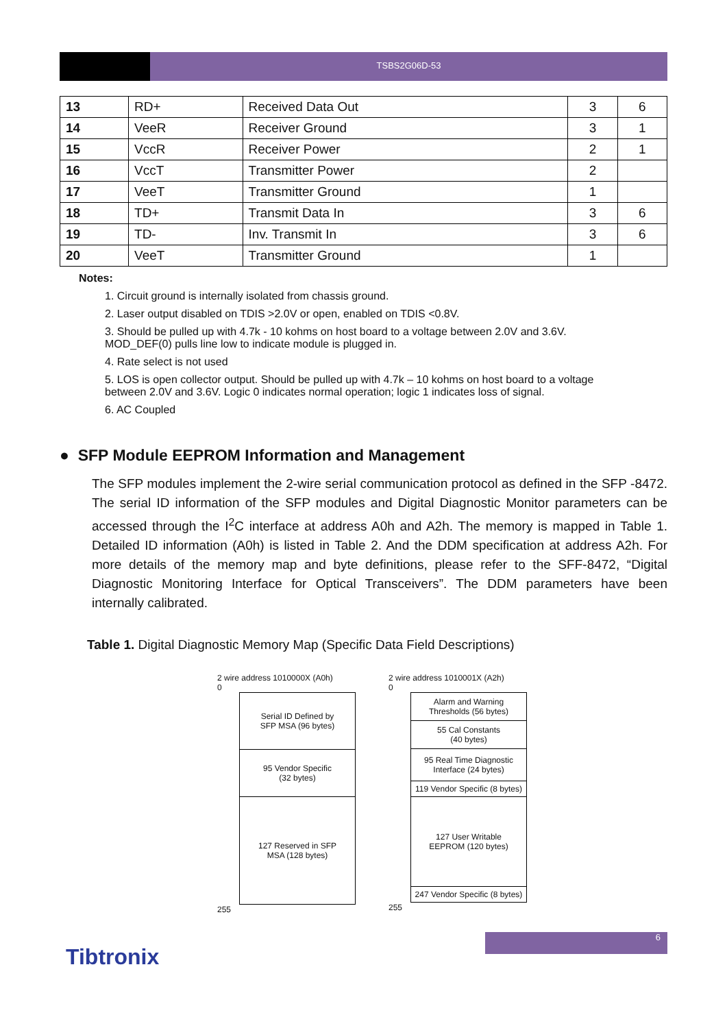TSBS2G06D-53
| 13 | RD+ | Received Data Out | 3 | 6 |
| 14 | VeeR | Receiver Ground | 3 | 1 |
| 15 | VccR | Receiver Power | 2 | 1 |
| 16 | VccT | Transmitter Power | 2 | |
| 17 | VeeT | Transmitter Ground | 1 | |
| 18 | TD+ | Transmit Data In | 3 | 6 |
| 19 | TD- | Inv. Transmit In | 3 | 6 |
| 20 | VeeT | Transmitter Ground | 1 | |
Notes:
1. Circuit ground is internally isolated from chassis ground.
2. Laser output disabled on TDIS >2.0V or open, enabled on TDIS <0.8V.
3. Should be pulled up with 4.7k - 10 kohms on host board to a voltage between 2.0V and 3.6V.
MOD_DEF(0) pulls line low to indicate module is plugged in.
4. Rate select is not used
5. LOS is open collector output. Should be pulled up with 4.7k – 10 kohms on host board to a voltage
between 2.0V and 3.6V. Logic 0 indicates normal operation; logic 1 indicates loss of signal.
6. AC Coupled
● SFP Module EEPROM Information and Management
The SFP modules implement the 2-wire serial communication protocol as defined in the SFP -8472. The serial ID information of the SFP modules and Digital Diagnostic Monitor parameters can be accessed through the I<sup>2</sup>C interface at address A0h and A2h. The memory is mapped in Table 1. Detailed ID information (A0h) is listed in Table 2. And the DDM specification at address A2h. For more details of the memory map and byte definitions, please refer to the SFF-8472, “Digital Diagnostic Monitoring Interface for Optical Transceivers”. The DDM parameters have been internally calibrated.
Table 1. Digital Diagnostic Memory Map (Specific Data Field Descriptions)
2 wire address 1010000X (A0h)
0
Serial ID Defined by
SFP MSA (96 bytes)
95 Vendor Specific
(32 bytes)
127 Reserved in SFP
MSA (128 bytes)
255
2 wire address 1010001X (A2h)
0
Alarm and Warning
Thresholds (56 bytes)
55 Cal Constants
(40 bytes)
95 Real Time Diagnostic
Interface (24 bytes)
119 Vendor Specific (8 bytes)
127 User Writable
EEPROM (120 bytes)
247 Vendor Specific (8 bytes)
255
6
Tibtronix